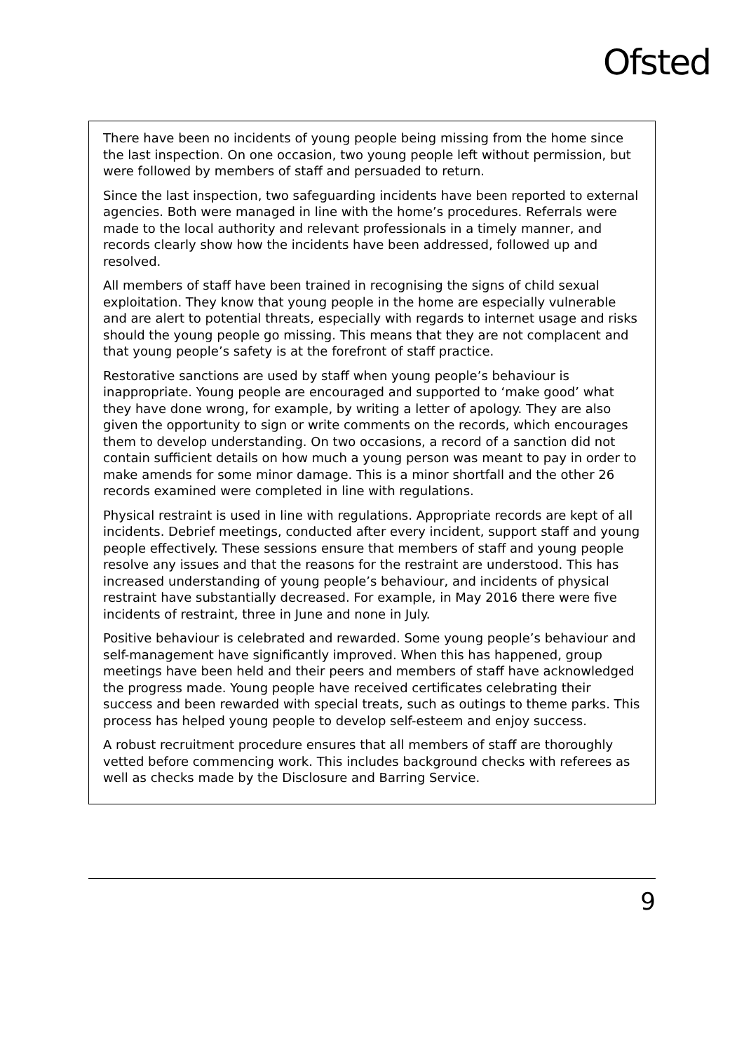Ofsted
There have been no incidents of young people being missing from the home since the last inspection. On one occasion, two young people left without permission, but were followed by members of staff and persuaded to return.
Since the last inspection, two safeguarding incidents have been reported to external agencies. Both were managed in line with the home’s procedures. Referrals were made to the local authority and relevant professionals in a timely manner, and records clearly show how the incidents have been addressed, followed up and resolved.
All members of staff have been trained in recognising the signs of child sexual exploitation. They know that young people in the home are especially vulnerable and are alert to potential threats, especially with regards to internet usage and risks should the young people go missing. This means that they are not complacent and that young people’s safety is at the forefront of staff practice.
Restorative sanctions are used by staff when young people’s behaviour is inappropriate. Young people are encouraged and supported to ‘make good’ what they have done wrong, for example, by writing a letter of apology. They are also given the opportunity to sign or write comments on the records, which encourages them to develop understanding. On two occasions, a record of a sanction did not contain sufficient details on how much a young person was meant to pay in order to make amends for some minor damage. This is a minor shortfall and the other 26 records examined were completed in line with regulations.
Physical restraint is used in line with regulations. Appropriate records are kept of all incidents. Debrief meetings, conducted after every incident, support staff and young people effectively. These sessions ensure that members of staff and young people resolve any issues and that the reasons for the restraint are understood. This has increased understanding of young people’s behaviour, and incidents of physical restraint have substantially decreased. For example, in May 2016 there were five incidents of restraint, three in June and none in July.
Positive behaviour is celebrated and rewarded. Some young people’s behaviour and self-management have significantly improved. When this has happened, group meetings have been held and their peers and members of staff have acknowledged the progress made. Young people have received certificates celebrating their success and been rewarded with special treats, such as outings to theme parks. This process has helped young people to develop self-esteem and enjoy success.
A robust recruitment procedure ensures that all members of staff are thoroughly vetted before commencing work. This includes background checks with referees as well as checks made by the Disclosure and Barring Service.
9